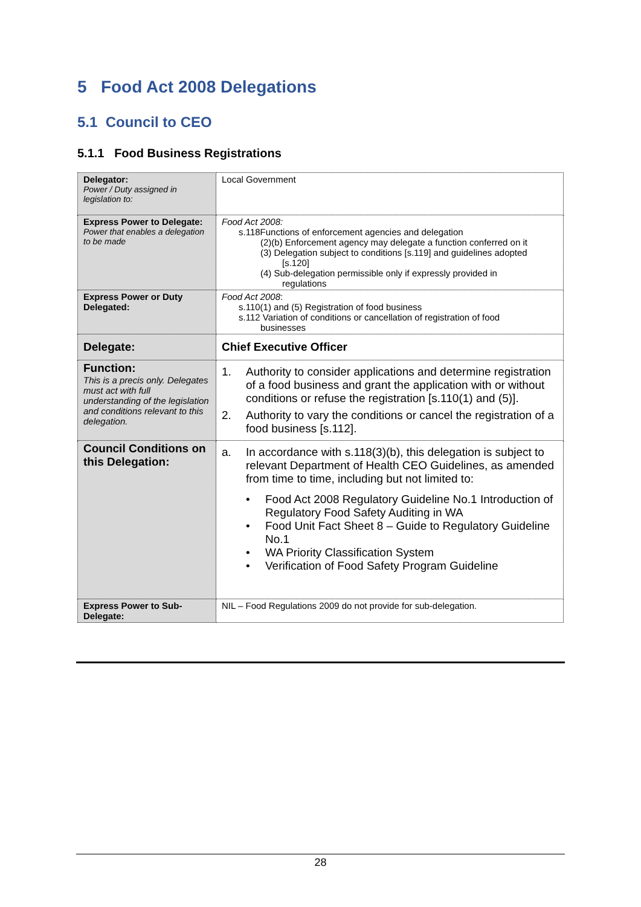5 Food Act 2008 Delegations
5.1 Council to CEO
5.1.1 Food Business Registrations
| Delegator: Power / Duty assigned in legislation to: | Local Government |
| Express Power to Delegate: Power that enables a delegation to be made | Food Act 2008: s.118Functions of enforcement agencies and delegation (2)(b) Enforcement agency may delegate a function conferred on it (3) Delegation subject to conditions [s.119] and guidelines adopted [s.120] (4) Sub-delegation permissible only if expressly provided in regulations |
| Express Power or Duty Delegated: | Food Act 2008 : s.110(1) and (5) Registration of food business s.112 Variation of conditions or cancellation of registration of food businesses |
| Delegate: | Chief Executive Officer |
| Function: This is a precis only. Delegates must act with full understanding of the legislation and conditions relevant to this delegation. | 1. Authority to consider applications and determine registration of a food business and grant the application with or without conditions or refuse the registration [s.110(1) and (5)]. 2. Authority to vary the conditions or cancel the registration of a food business [s.112]. |
| Council Conditions on this Delegation: | a. In accordance with s.118(3)(b), this delegation is subject to relevant Department of Health CEO Guidelines, as amended from time to time, including but not limited to: • Food Act 2008 Regulatory Guideline No.1 Introduction of Regulatory Food Safety Auditing in WA • Food Unit Fact Sheet 8 – Guide to Regulatory Guideline No.1 • WA Priority Classification System • Verification of Food Safety Program Guideline |
| Express Power to Sub-Delegate: | NIL – Food Regulations 2009 do not provide for sub-delegation. |
28